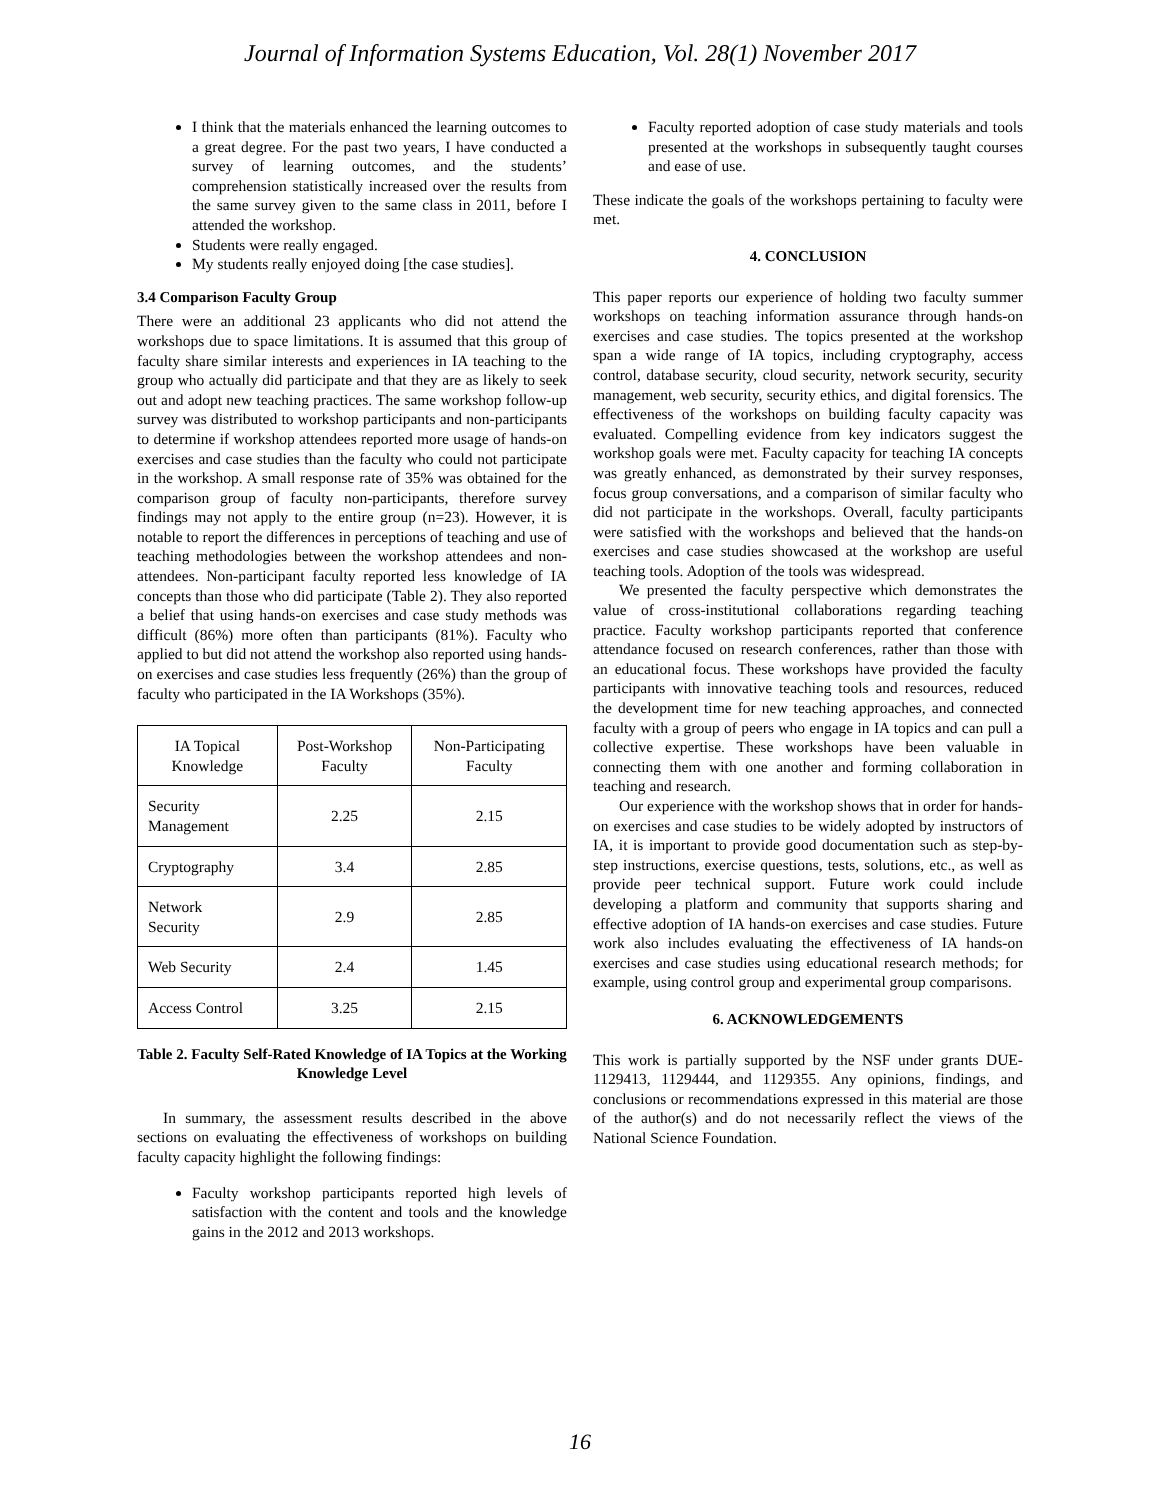Journal of Information Systems Education, Vol. 28(1) November 2017
I think that the materials enhanced the learning outcomes to a great degree. For the past two years, I have conducted a survey of learning outcomes, and the students’ comprehension statistically increased over the results from the same survey given to the same class in 2011, before I attended the workshop.
Students were really engaged.
My students really enjoyed doing [the case studies].
3.4 Comparison Faculty Group
There were an additional 23 applicants who did not attend the workshops due to space limitations. It is assumed that this group of faculty share similar interests and experiences in IA teaching to the group who actually did participate and that they are as likely to seek out and adopt new teaching practices. The same workshop follow-up survey was distributed to workshop participants and non-participants to determine if workshop attendees reported more usage of hands-on exercises and case studies than the faculty who could not participate in the workshop. A small response rate of 35% was obtained for the comparison group of faculty non-participants, therefore survey findings may not apply to the entire group (n=23). However, it is notable to report the differences in perceptions of teaching and use of teaching methodologies between the workshop attendees and non-attendees. Non-participant faculty reported less knowledge of IA concepts than those who did participate (Table 2). They also reported a belief that using hands-on exercises and case study methods was difficult (86%) more often than participants (81%). Faculty who applied to but did not attend the workshop also reported using hands-on exercises and case studies less frequently (26%) than the group of faculty who participated in the IA Workshops (35%).
| IA Topical Knowledge | Post-Workshop Faculty | Non-Participating Faculty |
| --- | --- | --- |
| Security Management | 2.25 | 2.15 |
| Cryptography | 3.4 | 2.85 |
| Network Security | 2.9 | 2.85 |
| Web Security | 2.4 | 1.45 |
| Access Control | 3.25 | 2.15 |
Table 2. Faculty Self-Rated Knowledge of IA Topics at the Working Knowledge Level
In summary, the assessment results described in the above sections on evaluating the effectiveness of workshops on building faculty capacity highlight the following findings:
Faculty workshop participants reported high levels of satisfaction with the content and tools and the knowledge gains in the 2012 and 2013 workshops.
Faculty reported adoption of case study materials and tools presented at the workshops in subsequently taught courses and ease of use.
These indicate the goals of the workshops pertaining to faculty were met.
4. CONCLUSION
This paper reports our experience of holding two faculty summer workshops on teaching information assurance through hands-on exercises and case studies. The topics presented at the workshop span a wide range of IA topics, including cryptography, access control, database security, cloud security, network security, security management, web security, security ethics, and digital forensics. The effectiveness of the workshops on building faculty capacity was evaluated. Compelling evidence from key indicators suggest the workshop goals were met. Faculty capacity for teaching IA concepts was greatly enhanced, as demonstrated by their survey responses, focus group conversations, and a comparison of similar faculty who did not participate in the workshops. Overall, faculty participants were satisfied with the workshops and believed that the hands-on exercises and case studies showcased at the workshop are useful teaching tools. Adoption of the tools was widespread.
We presented the faculty perspective which demonstrates the value of cross-institutional collaborations regarding teaching practice. Faculty workshop participants reported that conference attendance focused on research conferences, rather than those with an educational focus. These workshops have provided the faculty participants with innovative teaching tools and resources, reduced the development time for new teaching approaches, and connected faculty with a group of peers who engage in IA topics and can pull a collective expertise. These workshops have been valuable in connecting them with one another and forming collaboration in teaching and research.
Our experience with the workshop shows that in order for hands-on exercises and case studies to be widely adopted by instructors of IA, it is important to provide good documentation such as step-by-step instructions, exercise questions, tests, solutions, etc., as well as provide peer technical support. Future work could include developing a platform and community that supports sharing and effective adoption of IA hands-on exercises and case studies. Future work also includes evaluating the effectiveness of IA hands-on exercises and case studies using educational research methods; for example, using control group and experimental group comparisons.
6. ACKNOWLEDGEMENTS
This work is partially supported by the NSF under grants DUE-1129413, 1129444, and 1129355. Any opinions, findings, and conclusions or recommendations expressed in this material are those of the author(s) and do not necessarily reflect the views of the National Science Foundation.
16